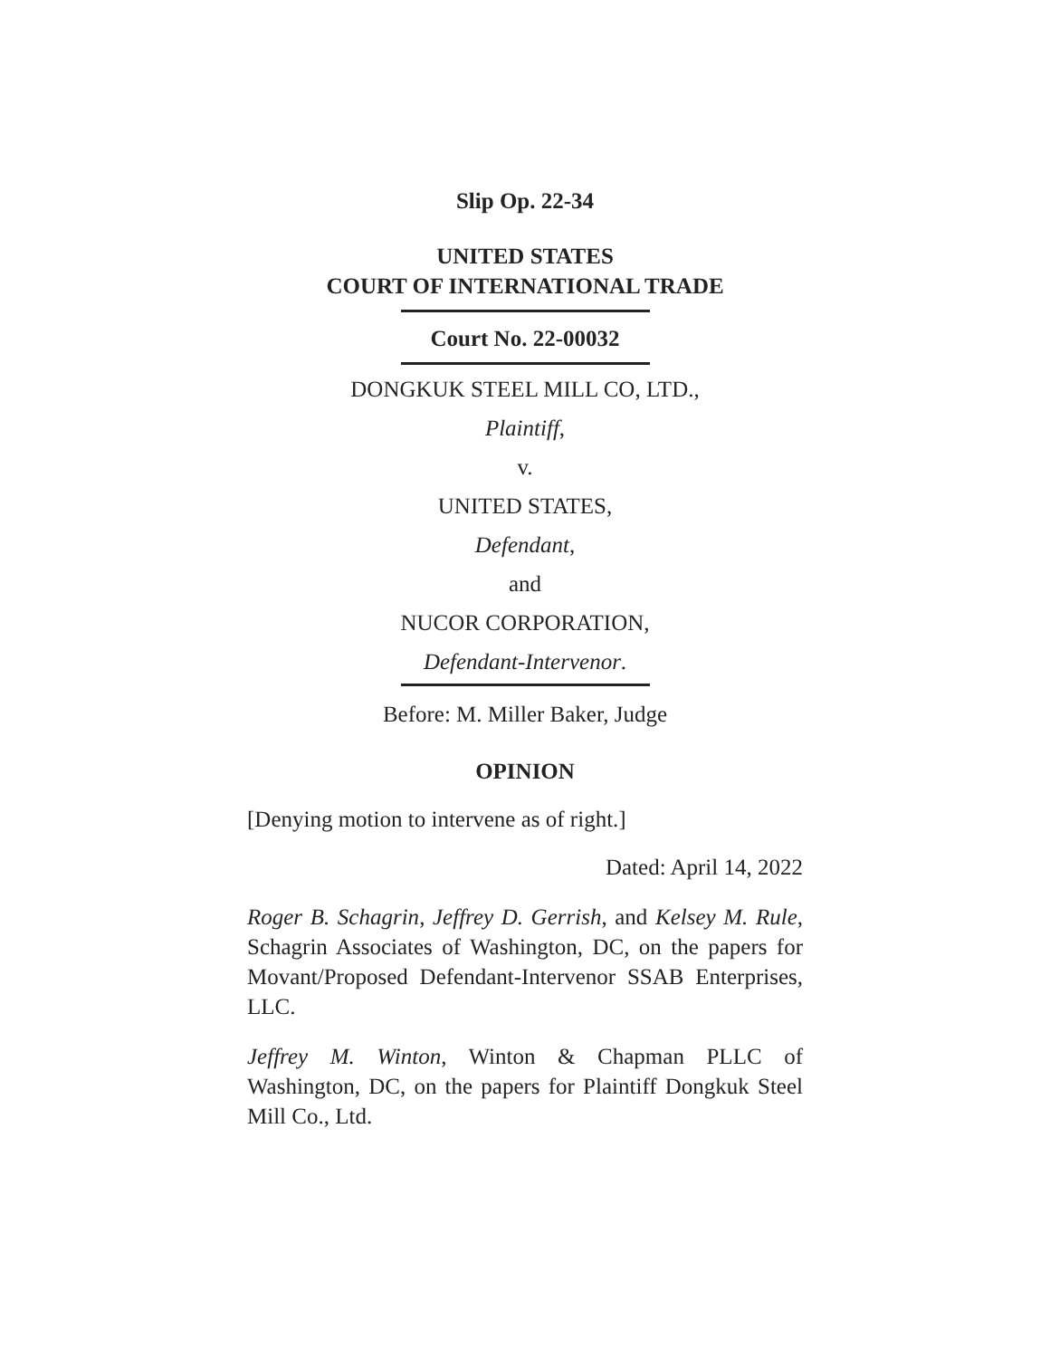Slip Op. 22-34
UNITED STATES
COURT OF INTERNATIONAL TRADE
Court No. 22-00032
DONGKUK STEEL MILL CO, LTD.,
Plaintiff,
v.
UNITED STATES,
Defendant,
and
NUCOR CORPORATION,
Defendant-Intervenor.
Before: M. Miller Baker, Judge
OPINION
[Denying motion to intervene as of right.]
Dated: April 14, 2022
Roger B. Schagrin, Jeffrey D. Gerrish, and Kelsey M. Rule, Schagrin Associates of Washington, DC, on the papers for Movant/Proposed Defendant-Intervenor SSAB Enterprises, LLC.
Jeffrey M. Winton, Winton & Chapman PLLC of Washington, DC, on the papers for Plaintiff Dongkuk Steel Mill Co., Ltd.